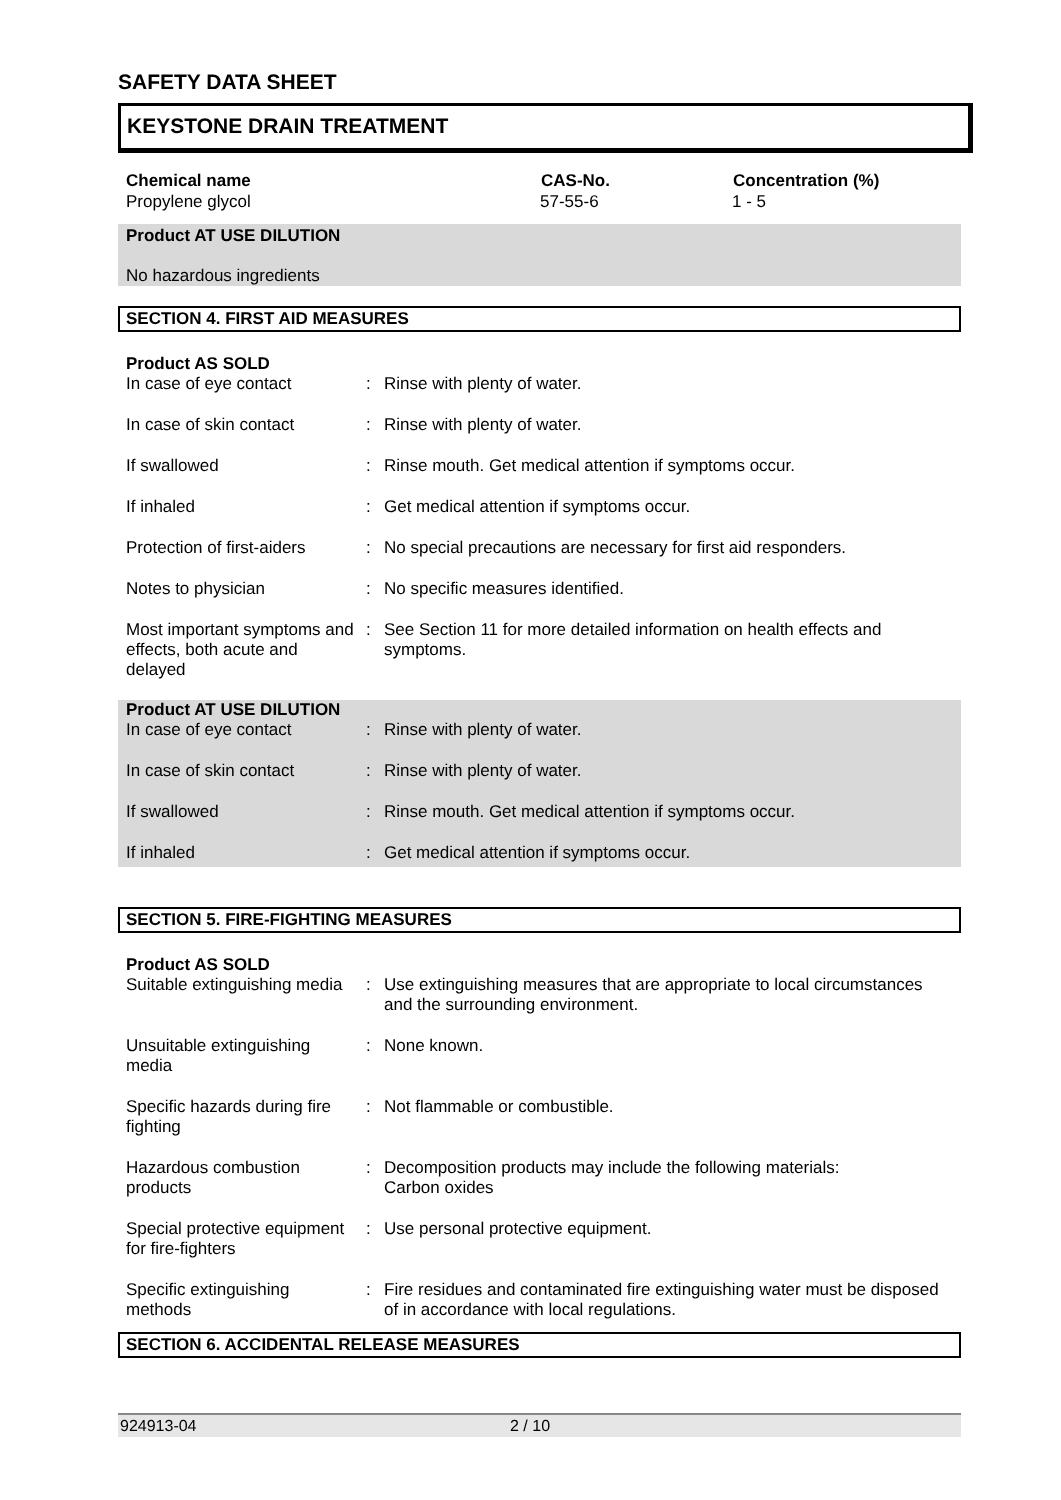SAFETY DATA SHEET
KEYSTONE DRAIN TREATMENT
| Chemical name | CAS-No. | Concentration (%) |
| --- | --- | --- |
| Propylene glycol | 57-55-6 | 1 - 5 |
Product AT USE DILUTION
No hazardous ingredients
SECTION 4. FIRST AID MEASURES
Product AS SOLD
| In case of eye contact | : | Rinse with plenty of water. |
| In case of skin contact | : | Rinse with plenty of water. |
| If swallowed | : | Rinse mouth. Get medical attention if symptoms occur. |
| If inhaled | : | Get medical attention if symptoms occur. |
| Protection of first-aiders | : | No special precautions are necessary for first aid responders. |
| Notes to physician | : | No specific measures identified. |
| Most important symptoms and effects, both acute and delayed | : | See Section 11 for more detailed information on health effects and symptoms. |
Product AT USE DILUTION
| In case of eye contact | : | Rinse with plenty of water. |
| In case of skin contact | : | Rinse with plenty of water. |
| If swallowed | : | Rinse mouth. Get medical attention if symptoms occur. |
| If inhaled | : | Get medical attention if symptoms occur. |
SECTION 5. FIRE-FIGHTING MEASURES
Product AS SOLD
| Suitable extinguishing media | : | Use extinguishing measures that are appropriate to local circumstances and the surrounding environment. |
| Unsuitable extinguishing media | : | None known. |
| Specific hazards during fire fighting | : | Not flammable or combustible. |
| Hazardous combustion products | : | Decomposition products may include the following materials: Carbon oxides |
| Special protective equipment for fire-fighters | : | Use personal protective equipment. |
| Specific extinguishing methods | : | Fire residues and contaminated fire extinguishing water must be disposed of in accordance with local regulations. |
SECTION 6. ACCIDENTAL RELEASE MEASURES
924913-04 2 / 10